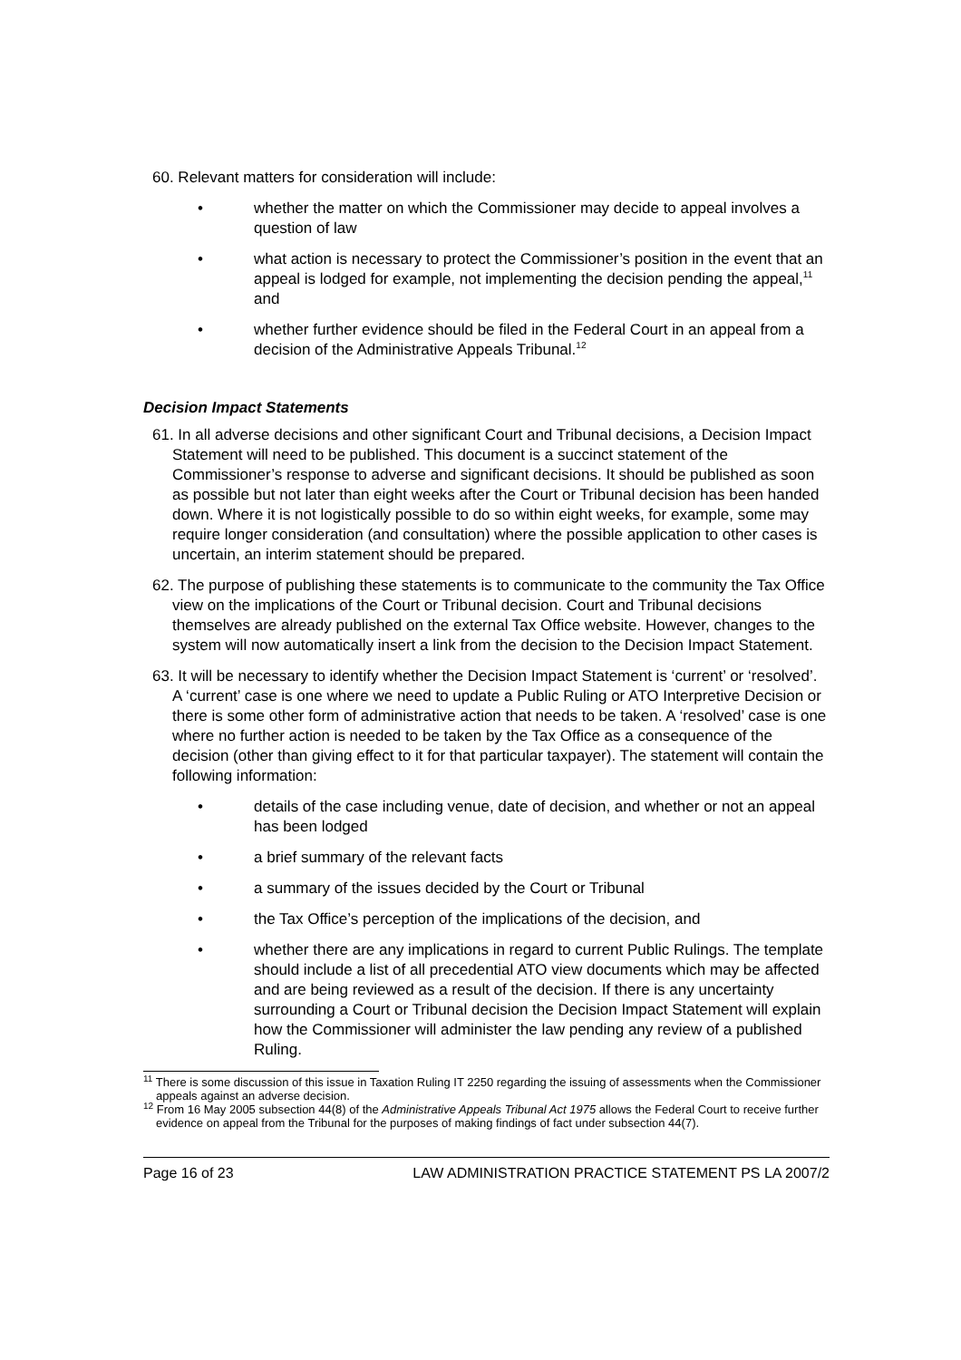60. Relevant matters for consideration will include:
• whether the matter on which the Commissioner may decide to appeal involves a question of law
• what action is necessary to protect the Commissioner’s position in the event that an appeal is lodged for example, not implementing the decision pending the appeal,<sup>11</sup> and
• whether further evidence should be filed in the Federal Court in an appeal from a decision of the Administrative Appeals Tribunal.<sup>12</sup>
Decision Impact Statements
61. In all adverse decisions and other significant Court and Tribunal decisions, a Decision Impact Statement will need to be published. This document is a succinct statement of the Commissioner’s response to adverse and significant decisions. It should be published as soon as possible but not later than eight weeks after the Court or Tribunal decision has been handed down. Where it is not logistically possible to do so within eight weeks, for example, some may require longer consideration (and consultation) where the possible application to other cases is uncertain, an interim statement should be prepared.
62. The purpose of publishing these statements is to communicate to the community the Tax Office view on the implications of the Court or Tribunal decision. Court and Tribunal decisions themselves are already published on the external Tax Office website. However, changes to the system will now automatically insert a link from the decision to the Decision Impact Statement.
63. It will be necessary to identify whether the Decision Impact Statement is ‘current’ or ‘resolved’. A ‘current’ case is one where we need to update a Public Ruling or ATO Interpretive Decision or there is some other form of administrative action that needs to be taken. A ‘resolved’ case is one where no further action is needed to be taken by the Tax Office as a consequence of the decision (other than giving effect to it for that particular taxpayer). The statement will contain the following information:
• details of the case including venue, date of decision, and whether or not an appeal has been lodged
• a brief summary of the relevant facts
• a summary of the issues decided by the Court or Tribunal
• the Tax Office’s perception of the implications of the decision, and
• whether there are any implications in regard to current Public Rulings. The template should include a list of all precedential ATO view documents which may be affected and are being reviewed as a result of the decision. If there is any uncertainty surrounding a Court or Tribunal decision the Decision Impact Statement will explain how the Commissioner will administer the law pending any review of a published Ruling.
<sup>11</sup> There is some discussion of this issue in Taxation Ruling IT 2250 regarding the issuing of assessments when the Commissioner appeals against an adverse decision.
<sup>12</sup> From 16 May 2005 subsection 44(8) of the Administrative Appeals Tribunal Act 1975 allows the Federal Court to receive further evidence on appeal from the Tribunal for the purposes of making findings of fact under subsection 44(7).
Page 16 of 23 LAW ADMINISTRATION PRACTICE STATEMENT PS LA 2007/2